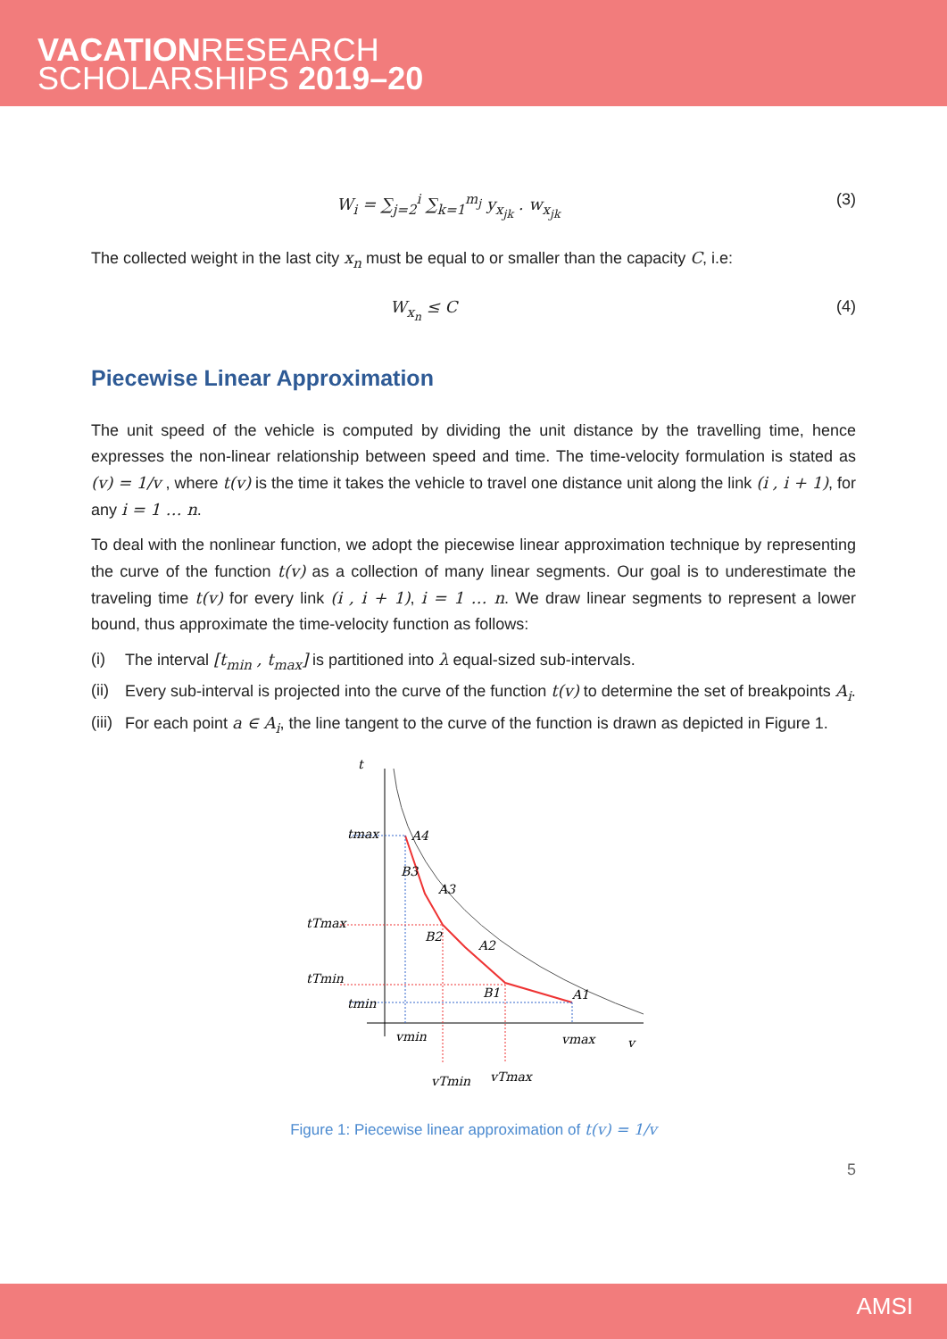VACATIONRESEARCH
SCHOLARSHIPS 2019–20
W<sub>i</sub> = ∑<sub>j=2</sub><sup>i</sup> ∑<sub>k=1</sub><sup>m<sub>j</sub></sup> y<sub>x<sub>jk</sub></sub> . w<sub>x<sub>jk</sub></sub> (3)
The collected weight in the last city x<sub>n</sub> must be equal to or smaller than the capacity C, i.e:
W<sub>x<sub>n</sub></sub> ≤ C (4)
Piecewise Linear Approximation
The unit speed of the vehicle is computed by dividing the unit distance by the travelling time, hence expresses the non-linear relationship between speed and time. The time-velocity formulation is stated as (v) = 1/v , where t(v) is the time it takes the vehicle to travel one distance unit along the link (i , i + 1), for any i = 1 … n.
To deal with the nonlinear function, we adopt the piecewise linear approximation technique by representing the curve of the function t(v) as a collection of many linear segments. Our goal is to underestimate the traveling time t(v) for every link (i , i + 1), i = 1 … n. We draw linear segments to represent a lower bound, thus approximate the time-velocity function as follows:
(i) The interval [t<sub>min</sub> , t<sub>max</sub>] is partitioned into λ equal-sized sub-intervals.
(ii) Every sub-interval is projected into the curve of the function t(v) to determine the set of breakpoints A<sub>i</sub>.
(iii) For each point a ∈ A<sub>i</sub>, the line tangent to the curve of the function is drawn as depicted in Figure 1.
t
tmax
A4
B3
A3
tTmax
B2
A2
tTmin
B1
A1
tmin
vmin
vmax
v
vTmin
vTmax
Figure 1: Piecewise linear approximation of t(v) = 1/v
5
AMSI